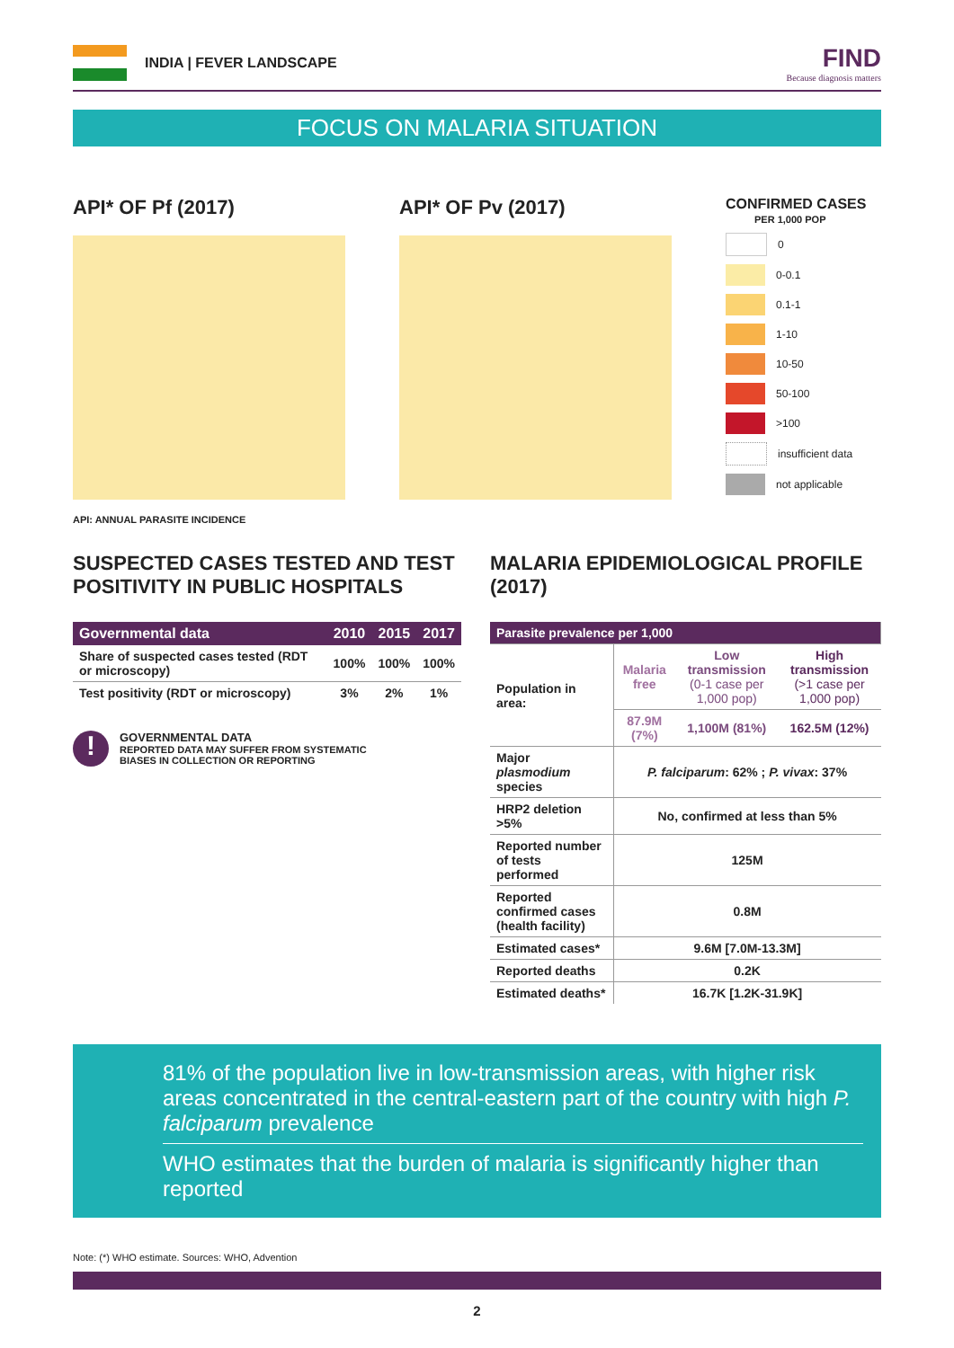INDIA | FEVER LANDSCAPE
FIND
Because diagnosis matters
FOCUS ON MALARIA SITUATION
API* OF Pf (2017) API* OF Pv (2017)
CONFIRMED CASES
PER 1,000 POP
0
0-0.1
0.1-1
1-10
10-50
50-100
>100
insufficient data
not applicable
API: ANNUAL PARASITE INCIDENCE
SUSPECTED CASES TESTED AND TEST POSITIVITY IN PUBLIC HOSPITALS
| Governmental data | 2010 | 2015 | 2017 |
| --- | --- | --- | --- |
| Share of suspected cases tested (RDT or microscopy) | 100% | 100% | 100% |
| Test positivity (RDT or microscopy) | 3% | 2% | 1% |
!
GOVERNMENTAL DATA
REPORTED DATA MAY SUFFER FROM SYSTEMATIC
BIASES IN COLLECTION OR REPORTING
MALARIA EPIDEMIOLOGICAL PROFILE (2017)
| Parasite prevalence per 1,000 | | | |
| Population in area: | Malaria free | Low transmission (0-1 case per 1,000 pop) | High transmission (>1 case per 1,000 pop) |
| | 87.9M (7%) | 1,100M (81%) | 162.5M (12%) |
| Major plasmodium species | P. falciparum : 62% ; P. vivax : 37% | | |
| HRP2 deletion >5% | No, confirmed at less than 5% | | |
| Reported number of tests performed | 125M | | |
| Reported confirmed cases (health facility) | 0.8M | | |
| Estimated cases* | 9.6M [7.0M-13.3M] | | |
| Reported deaths | 0.2K | | |
| Estimated deaths* | 16.7K [1.2K-31.9K] | | |
81% of the population live in low-transmission areas, with higher risk areas concentrated in the central-eastern part of the country with high P. falciparum prevalence
WHO estimates that the burden of malaria is significantly higher than reported
Note: (*) WHO estimate. Sources: WHO, Advention
2